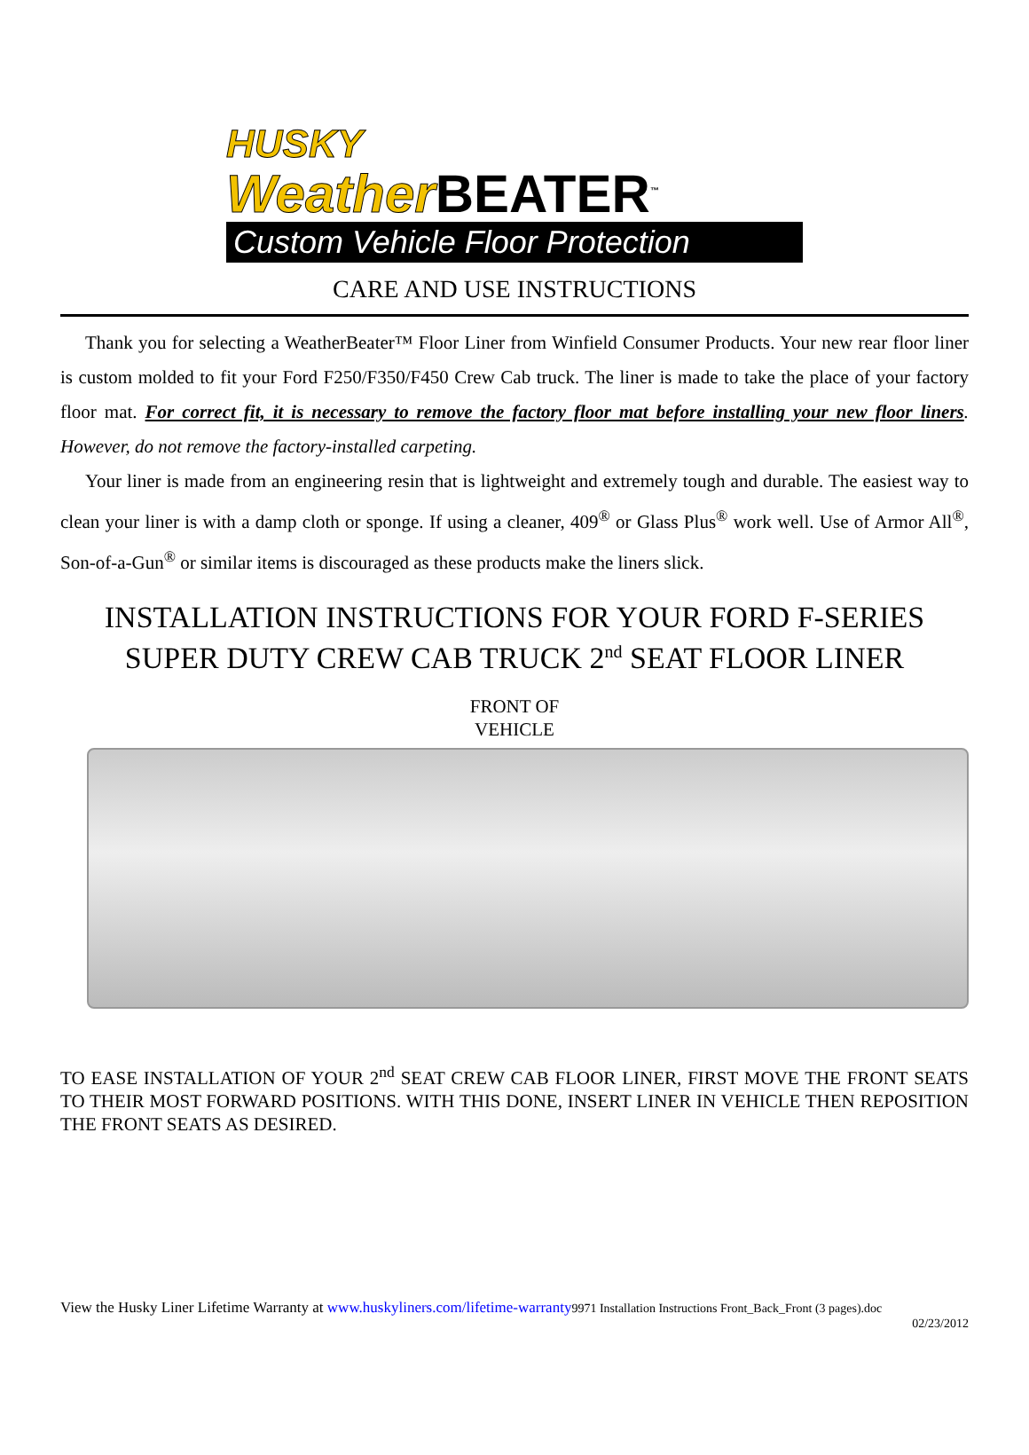HUSKY
Weather BEATER<sup>™</sup>
Custom Vehicle Floor Protection
CARE AND USE INSTRUCTIONS
Thank you for selecting a WeatherBeater™ Floor Liner from Winfield Consumer Products. Your new rear floor liner is custom molded to fit your Ford F250/F350/F450 Crew Cab truck. The liner is made to take the place of your factory floor mat. For correct fit, it is necessary to remove the factory floor mat before installing your new floor liners. However, do not remove the factory-installed carpeting.
Your liner is made from an engineering resin that is lightweight and extremely tough and durable. The easiest way to clean your liner is with a damp cloth or sponge. If using a cleaner, 409<sup>®</sup> or Glass Plus<sup>®</sup> work well. Use of Armor All<sup>®</sup>, Son-of-a-Gun<sup>®</sup> or similar items is discouraged as these products make the liners slick.
INSTALLATION INSTRUCTIONS FOR YOUR FORD F-SERIES
SUPER DUTY CREW CAB TRUCK 2<sup>nd</sup> SEAT FLOOR LINER
FRONT OF
VEHICLE
TO EASE INSTALLATION OF YOUR 2<sup>nd</sup> SEAT CREW CAB FLOOR LINER, FIRST MOVE THE FRONT SEATS TO THEIR MOST FORWARD POSITIONS. WITH THIS DONE, INSERT LINER IN VEHICLE THEN REPOSITION THE FRONT SEATS AS DESIRED.
View the Husky Liner Lifetime Warranty at www.huskyliners.com/lifetime-warranty 9971 Installation Instructions Front_Back_Front (3 pages).doc
02/23/2012